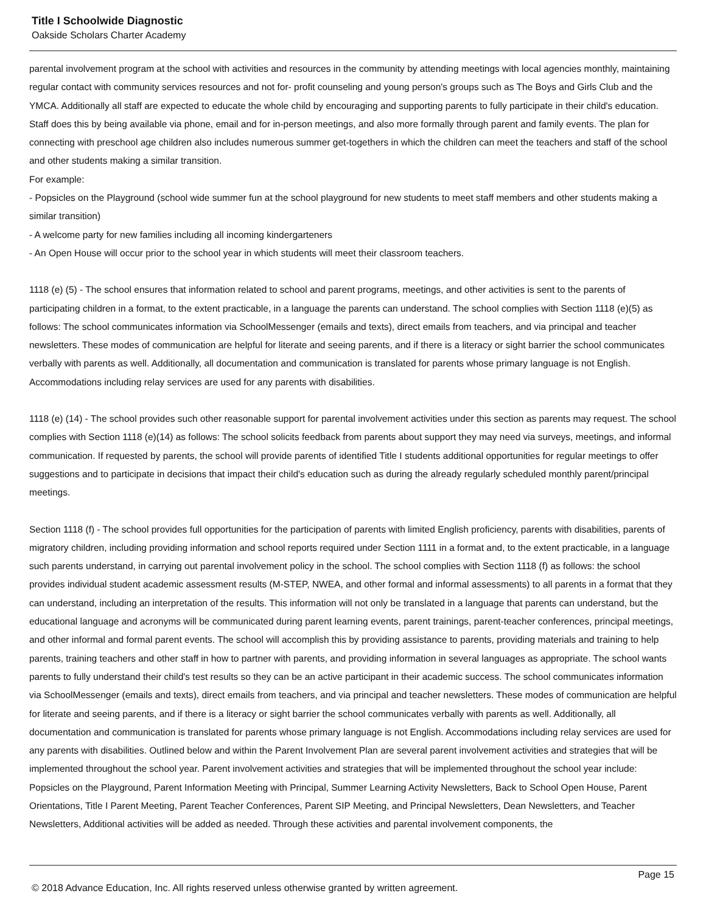Title I Schoolwide Diagnostic
Oakside Scholars Charter Academy
parental involvement program at the school with activities and resources in the community by attending meetings with local agencies monthly, maintaining regular contact with community services resources and not for- profit counseling and young person's groups such as The Boys and Girls Club and the YMCA. Additionally all staff are expected to educate the whole child by encouraging and supporting parents to fully participate in their child's education. Staff does this by being available via phone, email and for in-person meetings, and also more formally through parent and family events. The plan for connecting with preschool age children also includes numerous summer get-togethers in which the children can meet the teachers and staff of the school and other students making a similar transition.
For example:
- Popsicles on the Playground (school wide summer fun at the school playground for new students to meet staff members and other students making a similar transition)
- A welcome party for new families including all incoming kindergarteners
- An Open House will occur prior to the school year in which students will meet their classroom teachers.
1118 (e) (5) - The school ensures that information related to school and parent programs, meetings, and other activities is sent to the parents of participating children in a format, to the extent practicable, in a language the parents can understand. The school complies with Section 1118 (e)(5) as follows: The school communicates information via SchoolMessenger (emails and texts), direct emails from teachers, and via principal and teacher newsletters. These modes of communication are helpful for literate and seeing parents, and if there is a literacy or sight barrier the school communicates verbally with parents as well. Additionally, all documentation and communication is translated for parents whose primary language is not English. Accommodations including relay services are used for any parents with disabilities.
1118 (e) (14) - The school provides such other reasonable support for parental involvement activities under this section as parents may request. The school complies with Section 1118 (e)(14) as follows: The school solicits feedback from parents about support they may need via surveys, meetings, and informal communication. If requested by parents, the school will provide parents of identified Title I students additional opportunities for regular meetings to offer suggestions and to participate in decisions that impact their child's education such as during the already regularly scheduled monthly parent/principal meetings.
Section 1118 (f) - The school provides full opportunities for the participation of parents with limited English proficiency, parents with disabilities, parents of migratory children, including providing information and school reports required under Section 1111 in a format and, to the extent practicable, in a language such parents understand, in carrying out parental involvement policy in the school. The school complies with Section 1118 (f) as follows: the school provides individual student academic assessment results (M-STEP, NWEA, and other formal and informal assessments) to all parents in a format that they can understand, including an interpretation of the results. This information will not only be translated in a language that parents can understand, but the educational language and acronyms will be communicated during parent learning events, parent trainings, parent-teacher conferences, principal meetings, and other informal and formal parent events. The school will accomplish this by providing assistance to parents, providing materials and training to help parents, training teachers and other staff in how to partner with parents, and providing information in several languages as appropriate. The school wants parents to fully understand their child's test results so they can be an active participant in their academic success. The school communicates information via SchoolMessenger (emails and texts), direct emails from teachers, and via principal and teacher newsletters. These modes of communication are helpful for literate and seeing parents, and if there is a literacy or sight barrier the school communicates verbally with parents as well. Additionally, all documentation and communication is translated for parents whose primary language is not English. Accommodations including relay services are used for any parents with disabilities. Outlined below and within the Parent Involvement Plan are several parent involvement activities and strategies that will be implemented throughout the school year. Parent involvement activities and strategies that will be implemented throughout the school year include:
Popsicles on the Playground, Parent Information Meeting with Principal, Summer Learning Activity Newsletters, Back to School Open House, Parent Orientations, Title I Parent Meeting, Parent Teacher Conferences, Parent SIP Meeting, and Principal Newsletters, Dean Newsletters, and Teacher Newsletters, Additional activities will be added as needed. Through these activities and parental involvement components, the
Page 15
© 2018 Advance Education, Inc. All rights reserved unless otherwise granted by written agreement.